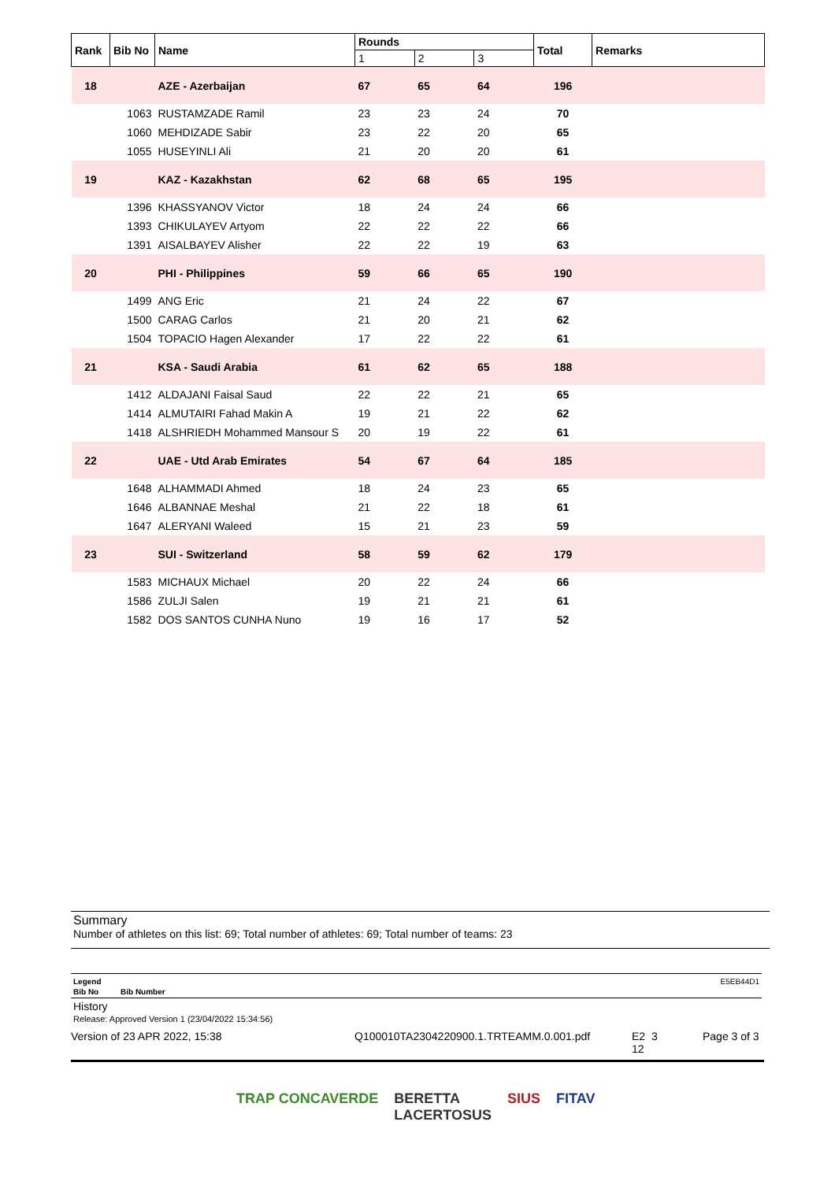| Rank | Bib No | Name | Rounds | | | Total | Remarks |
| --- | --- | --- | --- | --- | --- | --- | --- |
| | | | 1 | 2 | 3 | | |
| 18 | | AZE - Azerbaijan | 67 | 65 | 64 | 196 | |
| | 1063 | RUSTAMZADE Ramil | 23 | 23 | 24 | 70 | |
| | 1060 | MEHDIZADE Sabir | 23 | 22 | 20 | 65 | |
| | 1055 | HUSEYINLI Ali | 21 | 20 | 20 | 61 | |
| 19 | | KAZ - Kazakhstan | 62 | 68 | 65 | 195 | |
| | 1396 | KHASSYANOV Victor | 18 | 24 | 24 | 66 | |
| | 1393 | CHIKULAYEV Artyom | 22 | 22 | 22 | 66 | |
| | 1391 | AISALBAYEV Alisher | 22 | 22 | 19 | 63 | |
| 20 | | PHI - Philippines | 59 | 66 | 65 | 190 | |
| | 1499 | ANG Eric | 21 | 24 | 22 | 67 | |
| | 1500 | CARAG Carlos | 21 | 20 | 21 | 62 | |
| | 1504 | TOPACIO Hagen Alexander | 17 | 22 | 22 | 61 | |
| 21 | | KSA - Saudi Arabia | 61 | 62 | 65 | 188 | |
| | 1412 | ALDAJANI Faisal Saud | 22 | 22 | 21 | 65 | |
| | 1414 | ALMUTAIRI Fahad Makin A | 19 | 21 | 22 | 62 | |
| | 1418 | ALSHRIEDH Mohammed Mansour S | 20 | 19 | 22 | 61 | |
| 22 | | UAE - Utd Arab Emirates | 54 | 67 | 64 | 185 | |
| | 1648 | ALHAMMADI Ahmed | 18 | 24 | 23 | 65 | |
| | 1646 | ALBANNAE Meshal | 21 | 22 | 18 | 61 | |
| | 1647 | ALERYANI Waleed | 15 | 21 | 23 | 59 | |
| 23 | | SUI - Switzerland | 58 | 59 | 62 | 179 | |
| | 1583 | MICHAUX Michael | 20 | 22 | 24 | 66 | |
| | 1586 | ZULJI Salen | 19 | 21 | 21 | 61 | |
| | 1582 | DOS SANTOS CUNHA Nuno | 19 | 16 | 17 | 52 | |
Summary
Number of athletes on this list: 69; Total number of athletes: 69; Total number of teams: 23
Legend E5EB44D1
Bib No Bib Number
History
Release: Approved Version 1 (23/04/2022 15:34:56)
Version of 23 APR 2022, 15:38 Q100010TA2304220900.1.TRTEAMM.0.001.pdf E2 3
12 Page 3 of 3
TRAP CONCAVERDE BERETTA
LACERTOSUS SIUS FITAV